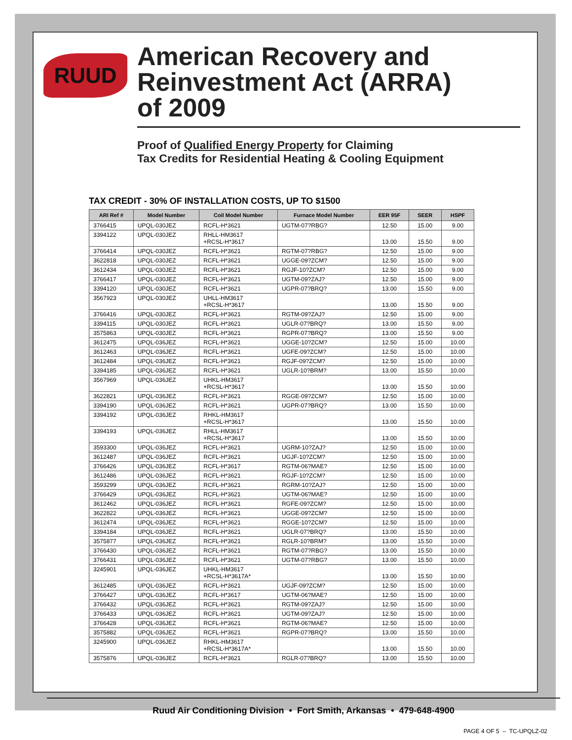RUUD
American Recovery and
Reinvestment Act (ARRA)
of 2009
Proof of Qualified Energy Property for Claiming
Tax Credits for Residential Heating & Cooling Equipment
TAX CREDIT - 30% OF INSTALLATION COSTS, UP TO $1500
| ARI Ref # | Model Number | Coil Model Number | Furnace Model Number | EER 95F | SEER | HSPF |
| --- | --- | --- | --- | --- | --- | --- |
| 3766415 | UPQL-030JEZ | RCFL-H*3621 | UGTM-07?RBG? | 12.50 | 15.00 | 9.00 |
| 3394122 | UPQL-030JEZ | RHLL-HM3617 +RCSL-H*3617 | | 13.00 | 15.50 | 9.00 |
| 3766414 | UPQL-030JEZ | RCFL-H*3621 | RGTM-07?RBG? | 12.50 | 15.00 | 9.00 |
| 3622818 | UPQL-030JEZ | RCFL-H*3621 | UGGE-09?ZCM? | 12.50 | 15.00 | 9.00 |
| 3612434 | UPQL-030JEZ | RCFL-H*3621 | RGJF-10?ZCM? | 12.50 | 15.00 | 9.00 |
| 3766417 | UPQL-030JEZ | RCFL-H*3621 | UGTM-09?ZAJ? | 12.50 | 15.00 | 9.00 |
| 3394120 | UPQL-030JEZ | RCFL-H*3621 | UGPR-07?BRQ? | 13.00 | 15.50 | 9.00 |
| 3567923 | UPQL-030JEZ | UHLL-HM3617 +RCSL-H*3617 | | 13.00 | 15.50 | 9.00 |
| 3766416 | UPQL-030JEZ | RCFL-H*3621 | RGTM-09?ZAJ? | 12.50 | 15.00 | 9.00 |
| 3394115 | UPQL-030JEZ | RCFL-H*3621 | UGLR-07?BRQ? | 13.00 | 15.50 | 9.00 |
| 3575863 | UPQL-030JEZ | RCFL-H*3621 | RGPR-07?BRQ? | 13.00 | 15.50 | 9.00 |
| 3612475 | UPQL-036JEZ | RCFL-H*3621 | UGGE-10?ZCM? | 12.50 | 15.00 | 10.00 |
| 3612463 | UPQL-036JEZ | RCFL-H*3621 | UGFE-09?ZCM? | 12.50 | 15.00 | 10.00 |
| 3612484 | UPQL-036JEZ | RCFL-H*3621 | RGJF-09?ZCM? | 12.50 | 15.00 | 10.00 |
| 3394185 | UPQL-036JEZ | RCFL-H*3621 | UGLR-10?BRM? | 13.00 | 15.50 | 10.00 |
| 3567969 | UPQL-036JEZ | UHKL-HM3617 +RCSL-H*3617 | | 13.00 | 15.50 | 10.00 |
| 3622821 | UPQL-036JEZ | RCFL-H*3621 | RGGE-09?ZCM? | 12.50 | 15.00 | 10.00 |
| 3394190 | UPQL-036JEZ | RCFL-H*3621 | UGPR-07?BRQ? | 13.00 | 15.50 | 10.00 |
| 3394192 | UPQL-036JEZ | RHKL-HM3617 +RCSL-H*3617 | | 13.00 | 15.50 | 10.00 |
| 3394193 | UPQL-036JEZ | RHLL-HM3617 +RCSL-H*3617 | | 13.00 | 15.50 | 10.00 |
| 3593300 | UPQL-036JEZ | RCFL-H*3621 | UGRM-10?ZAJ? | 12.50 | 15.00 | 10.00 |
| 3612487 | UPQL-036JEZ | RCFL-H*3621 | UGJF-10?ZCM? | 12.50 | 15.00 | 10.00 |
| 3766426 | UPQL-036JEZ | RCFL-H*3617 | RGTM-06?MAE? | 12.50 | 15.00 | 10.00 |
| 3612486 | UPQL-036JEZ | RCFL-H*3621 | RGJF-10?ZCM? | 12.50 | 15.00 | 10.00 |
| 3593299 | UPQL-036JEZ | RCFL-H*3621 | RGRM-10?ZAJ? | 12.50 | 15.00 | 10.00 |
| 3766429 | UPQL-036JEZ | RCFL-H*3621 | UGTM-06?MAE? | 12.50 | 15.00 | 10.00 |
| 3612462 | UPQL-036JEZ | RCFL-H*3621 | RGFE-09?ZCM? | 12.50 | 15.00 | 10.00 |
| 3622822 | UPQL-036JEZ | RCFL-H*3621 | UGGE-09?ZCM? | 12.50 | 15.00 | 10.00 |
| 3612474 | UPQL-036JEZ | RCFL-H*3621 | RGGE-10?ZCM? | 12.50 | 15.00 | 10.00 |
| 3394184 | UPQL-036JEZ | RCFL-H*3621 | UGLR-07?BRQ? | 13.00 | 15.50 | 10.00 |
| 3575877 | UPQL-036JEZ | RCFL-H*3621 | RGLR-10?BRM? | 13.00 | 15.50 | 10.00 |
| 3766430 | UPQL-036JEZ | RCFL-H*3621 | RGTM-07?RBG? | 13.00 | 15.50 | 10.00 |
| 3766431 | UPQL-036JEZ | RCFL-H*3621 | UGTM-07?RBG? | 13.00 | 15.50 | 10.00 |
| 3245901 | UPQL-036JEZ | UHKL-HM3617 +RCSL-H*3617A* | | 13.00 | 15.50 | 10.00 |
| 3612485 | UPQL-036JEZ | RCFL-H*3621 | UGJF-09?ZCM? | 12.50 | 15.00 | 10.00 |
| 3766427 | UPQL-036JEZ | RCFL-H*3617 | UGTM-06?MAE? | 12.50 | 15.00 | 10.00 |
| 3766432 | UPQL-036JEZ | RCFL-H*3621 | RGTM-09?ZAJ? | 12.50 | 15.00 | 10.00 |
| 3766433 | UPQL-036JEZ | RCFL-H*3621 | UGTM-09?ZAJ? | 12.50 | 15.00 | 10.00 |
| 3766428 | UPQL-036JEZ | RCFL-H*3621 | RGTM-06?MAE? | 12.50 | 15.00 | 10.00 |
| 3575882 | UPQL-036JEZ | RCFL-H*3621 | RGPR-07?BRQ? | 13.00 | 15.50 | 10.00 |
| 3245900 | UPQL-036JEZ | RHKL-HM3617 +RCSL-H*3617A* | | 13.00 | 15.50 | 10.00 |
| 3575876 | UPQL-036JEZ | RCFL-H*3621 | RGLR-07?BRQ? | 13.00 | 15.50 | 10.00 |
Ruud Air Conditioning Division • Fort Smith, Arkansas • 479-648-4900
PAGE 4 OF 5 – TC-UPQLZ-02